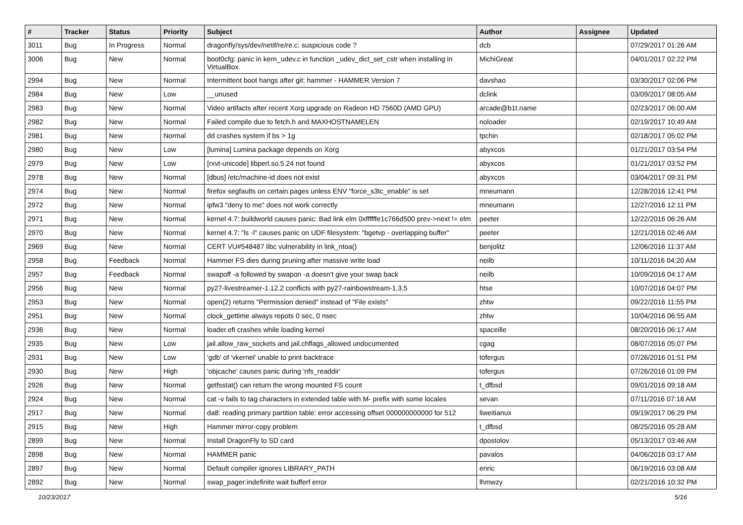| # | Tracker | Status | Priority | Subject | Author | Assignee | Updated |
| --- | --- | --- | --- | --- | --- | --- | --- |
| 3011 | Bug | In Progress | Normal | dragonfly/sys/dev/netif/re/re.c: suspicious code ? | dcb | | 07/29/2017 01:26 AM |
| 3006 | Bug | New | Normal | boot0cfg: panic in kern_udev.c in function _udev_dict_set_cstr when installing in VirtualBox | MichiGreat | | 04/01/2017 02:22 PM |
| 2994 | Bug | New | Normal | Intermittent boot hangs after git: hammer - HAMMER Version 7 | davshao | | 03/30/2017 02:06 PM |
| 2984 | Bug | New | Low | __unused | dclink | | 03/09/2017 08:05 AM |
| 2983 | Bug | New | Normal | Video artifacts after recent Xorg upgrade on Radeon HD 7560D (AMD GPU) | arcade@b1t.name | | 02/23/2017 06:00 AM |
| 2982 | Bug | New | Normal | Failed compile due to fetch.h and MAXHOSTNAMELEN | noloader | | 02/19/2017 10:49 AM |
| 2981 | Bug | New | Normal | dd crashes system if bs > 1g | tpchin | | 02/18/2017 05:02 PM |
| 2980 | Bug | New | Low | [lumina] Lumina package depends on Xorg | abyxcos | | 01/21/2017 03:54 PM |
| 2979 | Bug | New | Low | [rxvt-unicode] libperl.so.5.24 not found | abyxcos | | 01/21/2017 03:52 PM |
| 2978 | Bug | New | Normal | [dbus] /etc/machine-id does not exist | abyxcos | | 03/04/2017 09:31 PM |
| 2974 | Bug | New | Normal | firefox segfaults on certain pages unless ENV "force_s3tc_enable" is set | mneumann | | 12/28/2016 12:41 PM |
| 2972 | Bug | New | Normal | ipfw3 "deny to me" does not work correctly | mneumann | | 12/27/2016 12:11 PM |
| 2971 | Bug | New | Normal | kernel 4.7: buildworld causes panic: Bad link elm 0xffffffe1c766d500 prev->next != elm | peeter | | 12/22/2016 06:26 AM |
| 2970 | Bug | New | Normal | kernel 4.7: "ls -l" causes panic on UDF filesystem: "bgetvp - overlapping buffer" | peeter | | 12/21/2016 02:46 AM |
| 2969 | Bug | New | Normal | CERT VU#548487 libc vulnerability in link_ntoa() | benjolitz | | 12/06/2016 11:37 AM |
| 2958 | Bug | Feedback | Normal | Hammer FS dies during pruning after massive write load | neilb | | 10/11/2016 04:20 AM |
| 2957 | Bug | Feedback | Normal | swapoff -a followed by swapon -a doesn't give your swap back | neilb | | 10/09/2016 04:17 AM |
| 2956 | Bug | New | Normal | py27-livestreamer-1.12.2 conflicts with py27-rainbowstream-1.3.5 | htse | | 10/07/2016 04:07 PM |
| 2953 | Bug | New | Normal | open(2) returns "Permission denied" instead of "File exists" | zhtw | | 09/22/2016 11:55 PM |
| 2951 | Bug | New | Normal | clock_gettime always repots 0 sec, 0 nsec | zhtw | | 10/04/2016 06:55 AM |
| 2936 | Bug | New | Normal | loader.efi crashes while loading kernel | spaceille | | 08/20/2016 06:17 AM |
| 2935 | Bug | New | Low | jail.allow_raw_sockets and jail.chflags_allowed undocumented | cgag | | 08/07/2016 05:07 PM |
| 2931 | Bug | New | Low | 'gdb' of 'vkernel' unable to print backtrace | tofergus | | 07/26/2016 01:51 PM |
| 2930 | Bug | New | High | 'objcache' causes panic during 'nfs_readdir' | tofergus | | 07/26/2016 01:09 PM |
| 2926 | Bug | New | Normal | getfsstat() can return the wrong mounted FS count | t_dfbsd | | 09/01/2016 09:18 AM |
| 2924 | Bug | New | Normal | cat -v fails to tag characters in extended table with M- prefix with some locales | sevan | | 07/11/2016 07:18 AM |
| 2917 | Bug | New | Normal | da8: reading primary partition table: error accessing offset 000000000000 for 512 | liweitianux | | 09/19/2017 06:29 PM |
| 2915 | Bug | New | High | Hammer mirror-copy problem | t_dfbsd | | 08/25/2016 05:28 AM |
| 2899 | Bug | New | Normal | Install DragonFly to SD card | dpostolov | | 05/13/2017 03:46 AM |
| 2898 | Bug | New | Normal | HAMMER panic | pavalos | | 04/06/2016 03:17 AM |
| 2897 | Bug | New | Normal | Default compiler ignores LIBRARY_PATH | enric | | 06/19/2016 03:08 AM |
| 2892 | Bug | New | Normal | swap_pager:indefinite wait bufferf error | lhmwzy | | 02/21/2016 10:32 PM |
10/23/2017 5/16